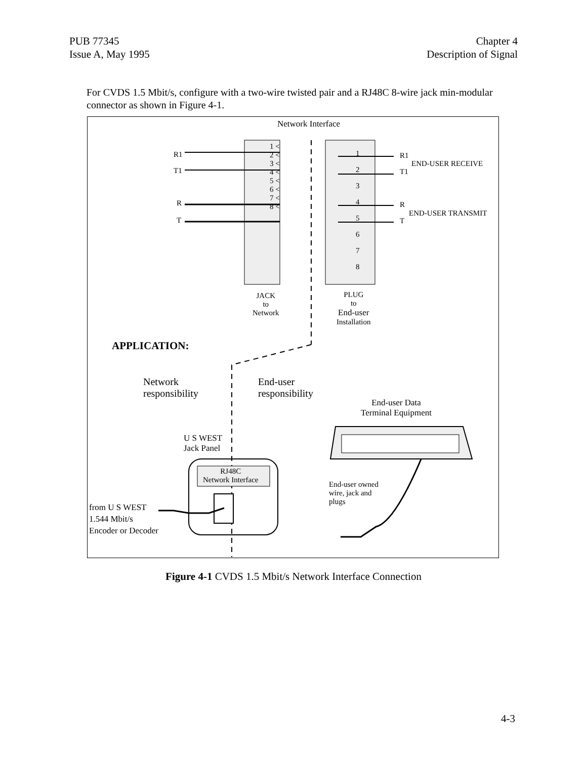PUB 77345
Issue A, May 1995
Chapter 4
Description of Signal
For CVDS 1.5 Mbit/s, configure with a two-wire twisted pair and a RJ48C 8-wire jack min-modular connector as shown in Figure 4-1.
Network Interface
R1
T1
R
T
1 <
2 <
3 <
4 <
5 <
6 <
7 <
8 <
1
2
3
4
5
6
7
8
R1
T1
END-USER RECEIVE
R
T
END-USER TRANSMIT
JACK
to
Network
PLUG
to
End-user
Installation
APPLICATION:
Network
responsibility
End-user
responsibility
End-user Data
Terminal Equipment
U S WEST
Jack Panel
RJ48C
Network Interface
End-user owned
wire, jack and
plugs
from U S WEST
1.544 Mbit/s
Encoder or Decoder
Figure 4-1 CVDS 1.5 Mbit/s Network Interface Connection
4-3